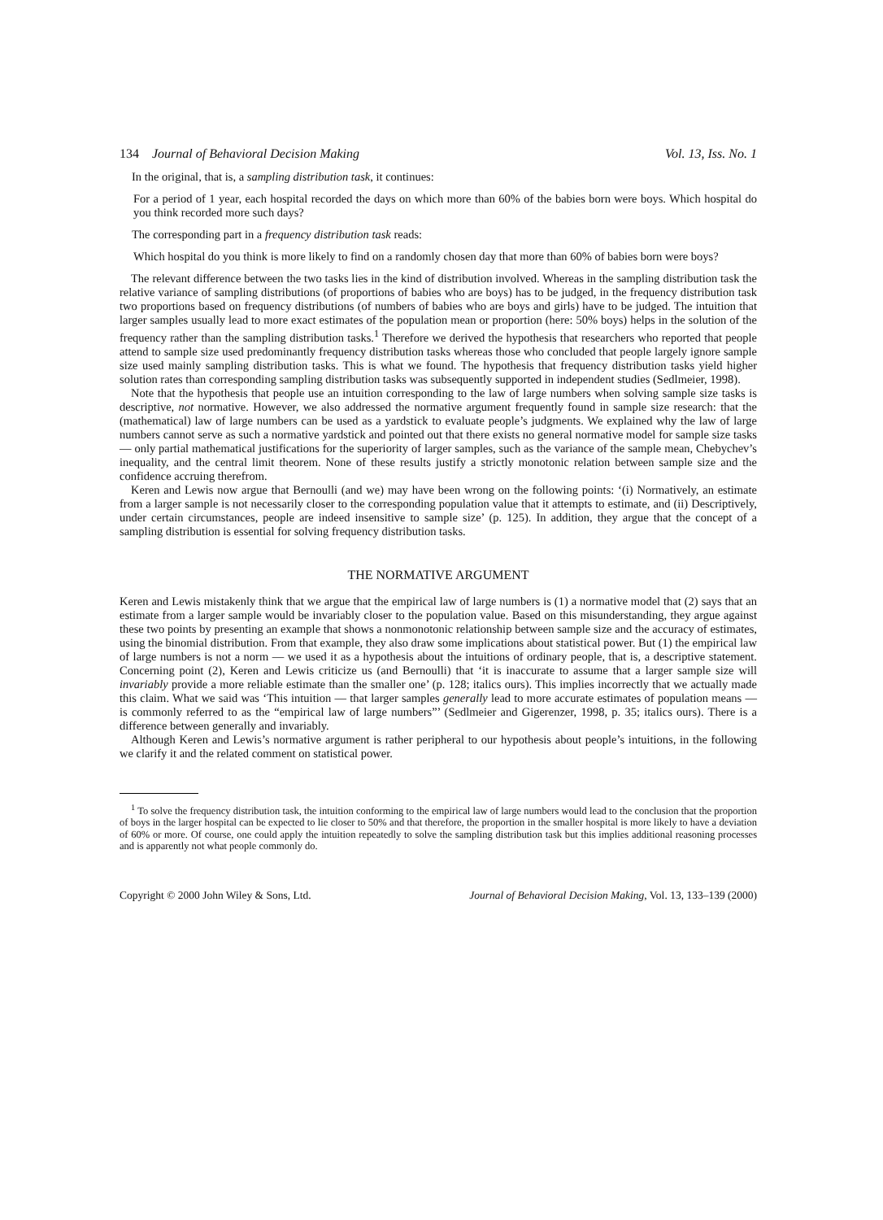134 Journal of Behavioral Decision Making Vol. 13, Iss. No. 1
In the original, that is, a sampling distribution task, it continues:
For a period of 1 year, each hospital recorded the days on which more than 60% of the babies born were boys. Which hospital do you think recorded more such days?
The corresponding part in a frequency distribution task reads:
Which hospital do you think is more likely to find on a randomly chosen day that more than 60% of babies born were boys?
The relevant difference between the two tasks lies in the kind of distribution involved. Whereas in the sampling distribution task the relative variance of sampling distributions (of proportions of babies who are boys) has to be judged, in the frequency distribution task two proportions based on frequency distributions (of numbers of babies who are boys and girls) have to be judged. The intuition that larger samples usually lead to more exact estimates of the population mean or proportion (here: 50% boys) helps in the solution of the frequency rather than the sampling distribution tasks.<sup>1</sup> Therefore we derived the hypothesis that researchers who reported that people attend to sample size used predominantly frequency distribution tasks whereas those who concluded that people largely ignore sample size used mainly sampling distribution tasks. This is what we found. The hypothesis that frequency distribution tasks yield higher solution rates than corresponding sampling distribution tasks was subsequently supported in independent studies (Sedlmeier, 1998).
Note that the hypothesis that people use an intuition corresponding to the law of large numbers when solving sample size tasks is descriptive, not normative. However, we also addressed the normative argument frequently found in sample size research: that the (mathematical) law of large numbers can be used as a yardstick to evaluate people’s judgments. We explained why the law of large numbers cannot serve as such a normative yardstick and pointed out that there exists no general normative model for sample size tasks — only partial mathematical justifications for the superiority of larger samples, such as the variance of the sample mean, Chebychev’s inequality, and the central limit theorem. None of these results justify a strictly monotonic relation between sample size and the confidence accruing therefrom.
Keren and Lewis now argue that Bernoulli (and we) may have been wrong on the following points: ‘(i) Normatively, an estimate from a larger sample is not necessarily closer to the corresponding population value that it attempts to estimate, and (ii) Descriptively, under certain circumstances, people are indeed insensitive to sample size’ (p. 125). In addition, they argue that the concept of a sampling distribution is essential for solving frequency distribution tasks.
THE NORMATIVE ARGUMENT
Keren and Lewis mistakenly think that we argue that the empirical law of large numbers is (1) a normative model that (2) says that an estimate from a larger sample would be invariably closer to the population value. Based on this misunderstanding, they argue against these two points by presenting an example that shows a nonmonotonic relationship between sample size and the accuracy of estimates, using the binomial distribution. From that example, they also draw some implications about statistical power. But (1) the empirical law of large numbers is not a norm — we used it as a hypothesis about the intuitions of ordinary people, that is, a descriptive statement. Concerning point (2), Keren and Lewis criticize us (and Bernoulli) that ‘it is inaccurate to assume that a larger sample size will invariably provide a more reliable estimate than the smaller one’ (p. 128; italics ours). This implies incorrectly that we actually made this claim. What we said was ‘This intuition — that larger samples generally lead to more accurate estimates of population means — is commonly referred to as the “empirical law of large numbers”’ (Sedlmeier and Gigerenzer, 1998, p. 35; italics ours). There is a difference between generally and invariably.
Although Keren and Lewis’s normative argument is rather peripheral to our hypothesis about people’s intuitions, in the following we clarify it and the related comment on statistical power.
<sup>1</sup> To solve the frequency distribution task, the intuition conforming to the empirical law of large numbers would lead to the conclusion that the proportion of boys in the larger hospital can be expected to lie closer to 50% and that therefore, the proportion in the smaller hospital is more likely to have a deviation of 60% or more. Of course, one could apply the intuition repeatedly to solve the sampling distribution task but this implies additional reasoning processes and is apparently not what people commonly do.
Copyright © 2000 John Wiley & Sons, Ltd. Journal of Behavioral Decision Making, Vol. 13, 133–139 (2000)